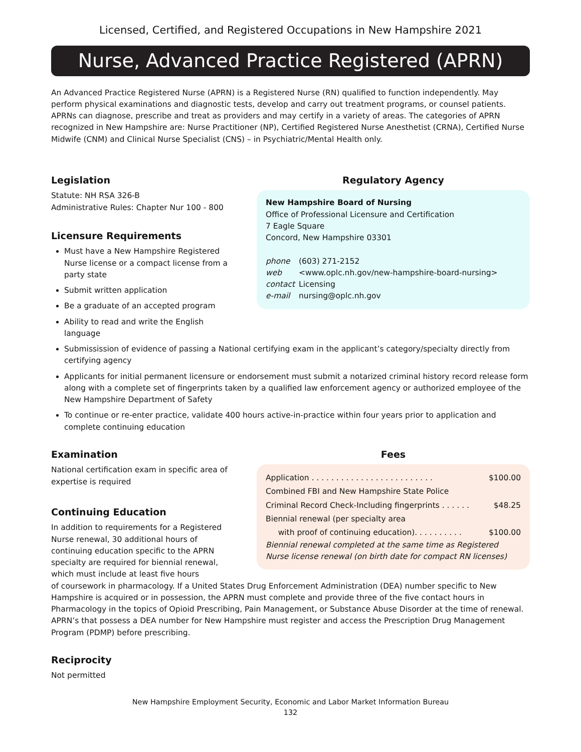Licensed, Certified, and Registered Occupations in New Hampshire 2021
Nurse, Advanced Practice Registered (APRN)
An Advanced Practice Registered Nurse (APRN) is a Registered Nurse (RN) qualified to function independently. May perform physical examinations and diagnostic tests, develop and carry out treatment programs, or counsel patients. APRNs can diagnose, prescribe and treat as providers and may certify in a variety of areas. The categories of APRN recognized in New Hampshire are: Nurse Practitioner (NP), Certified Registered Nurse Anesthetist (CRNA), Certified Nurse Midwife (CNM) and Clinical Nurse Specialist (CNS) – in Psychiatric/Mental Health only.
Legislation
Statute: NH RSA 326-B
Administrative Rules: Chapter Nur 100 - 800
Licensure Requirements
Must have a New Hampshire Registered Nurse license or a compact license from a party state
Submit written application
Be a graduate of an accepted program
Ability to read and write the English language
Regulatory Agency
New Hampshire Board of Nursing
Office of Professional Licensure and Certification
7 Eagle Square
Concord, New Hampshire 03301
| phone | (603) 271-2152 |
| web | <www.oplc.nh.gov/new-hampshire-board-nursing> |
| contact | Licensing |
| e-mail | nursing@oplc.nh.gov |
Submissission of evidence of passing a National certifying exam in the applicant’s category/specialty directly from certifying agency
Applicants for initial permanent licensure or endorsement must submit a notarized criminal history record release form along with a complete set of fingerprints taken by a qualified law enforcement agency or authorized employee of the New Hampshire Department of Safety
To continue or re-enter practice, validate 400 hours active-in-practice within four years prior to application and complete continuing education
Examination
National certification exam in specific area of expertise is required
Continuing Education
In addition to requirements for a Registered Nurse renewal, 30 additional hours of continuing education specific to the APRN specialty are required for biennial renewal, which must include at least five hours
Fees
Application . . . . . . . . . . . . . . . . . . . . . . . . . $100.00
Combined FBI and New Hampshire State Police
Criminal Record Check-Including fingerprints . . . . . . $48.25
Biennial renewal (per specialty area
with proof of continuing education). . . . . . . . . . $100.00
Biennial renewal completed at the same time as Registered Nurse license renewal (on birth date for compact RN licenses)
of coursework in pharmacology. If a United States Drug Enforcement Administration (DEA) number specific to New Hampshire is acquired or in possession, the APRN must complete and provide three of the five contact hours in Pharmacology in the topics of Opioid Prescribing, Pain Management, or Substance Abuse Disorder at the time of renewal. APRN’s that possess a DEA number for New Hampshire must register and access the Prescription Drug Management Program (PDMP) before prescribing.
Reciprocity
Not permitted
New Hampshire Employment Security, Economic and Labor Market Information Bureau
132